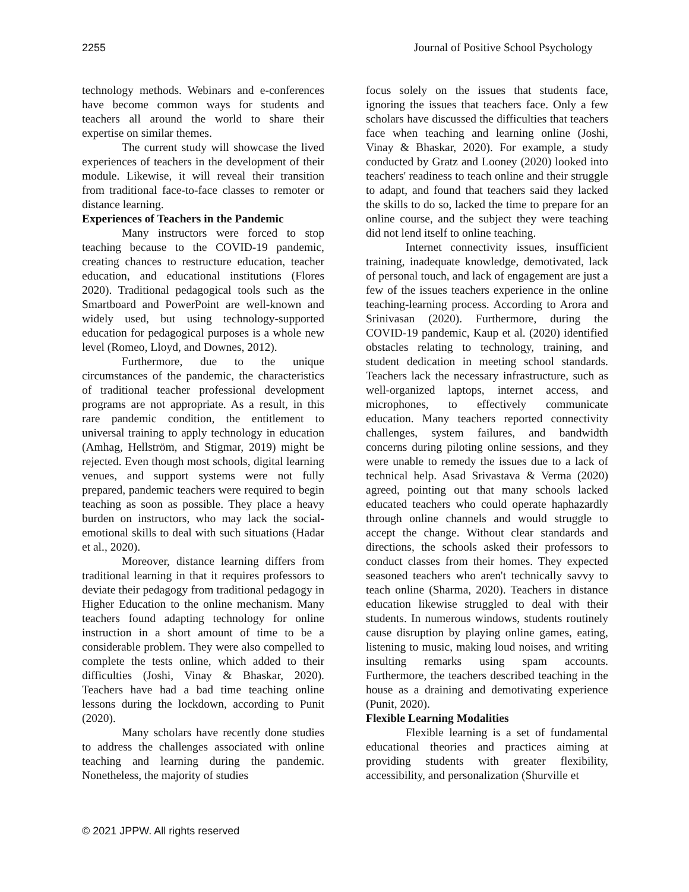2255 Journal of Positive School Psychology
technology methods. Webinars and e-conferences have become common ways for students and teachers all around the world to share their expertise on similar themes.
The current study will showcase the lived experiences of teachers in the development of their module. Likewise, it will reveal their transition from traditional face-to-face classes to remoter or distance learning.
Experiences of Teachers in the Pandemic
Many instructors were forced to stop teaching because to the COVID-19 pandemic, creating chances to restructure education, teacher education, and educational institutions (Flores 2020). Traditional pedagogical tools such as the Smartboard and PowerPoint are well-known and widely used, but using technology-supported education for pedagogical purposes is a whole new level (Romeo, Lloyd, and Downes, 2012).
Furthermore, due to the unique circumstances of the pandemic, the characteristics of traditional teacher professional development programs are not appropriate. As a result, in this rare pandemic condition, the entitlement to universal training to apply technology in education (Amhag, Hellström, and Stigmar, 2019) might be rejected. Even though most schools, digital learning venues, and support systems were not fully prepared, pandemic teachers were required to begin teaching as soon as possible. They place a heavy burden on instructors, who may lack the social-emotional skills to deal with such situations (Hadar et al., 2020).
Moreover, distance learning differs from traditional learning in that it requires professors to deviate their pedagogy from traditional pedagogy in Higher Education to the online mechanism. Many teachers found adapting technology for online instruction in a short amount of time to be a considerable problem. They were also compelled to complete the tests online, which added to their difficulties (Joshi, Vinay & Bhaskar, 2020). Teachers have had a bad time teaching online lessons during the lockdown, according to Punit (2020).
Many scholars have recently done studies to address the challenges associated with online teaching and learning during the pandemic. Nonetheless, the majority of studies
focus solely on the issues that students face, ignoring the issues that teachers face. Only a few scholars have discussed the difficulties that teachers face when teaching and learning online (Joshi, Vinay & Bhaskar, 2020). For example, a study conducted by Gratz and Looney (2020) looked into teachers' readiness to teach online and their struggle to adapt, and found that teachers said they lacked the skills to do so, lacked the time to prepare for an online course, and the subject they were teaching did not lend itself to online teaching.
Internet connectivity issues, insufficient training, inadequate knowledge, demotivated, lack of personal touch, and lack of engagement are just a few of the issues teachers experience in the online teaching-learning process. According to Arora and Srinivasan (2020). Furthermore, during the COVID-19 pandemic, Kaup et al. (2020) identified obstacles relating to technology, training, and student dedication in meeting school standards. Teachers lack the necessary infrastructure, such as well-organized laptops, internet access, and microphones, to effectively communicate education. Many teachers reported connectivity challenges, system failures, and bandwidth concerns during piloting online sessions, and they were unable to remedy the issues due to a lack of technical help. Asad Srivastava & Verma (2020) agreed, pointing out that many schools lacked educated teachers who could operate haphazardly through online channels and would struggle to accept the change. Without clear standards and directions, the schools asked their professors to conduct classes from their homes. They expected seasoned teachers who aren't technically savvy to teach online (Sharma, 2020). Teachers in distance education likewise struggled to deal with their students. In numerous windows, students routinely cause disruption by playing online games, eating, listening to music, making loud noises, and writing insulting remarks using spam accounts. Furthermore, the teachers described teaching in the house as a draining and demotivating experience (Punit, 2020).
Flexible Learning Modalities
Flexible learning is a set of fundamental educational theories and practices aiming at providing students with greater flexibility, accessibility, and personalization (Shurville et
© 2021 JPPW. All rights reserved